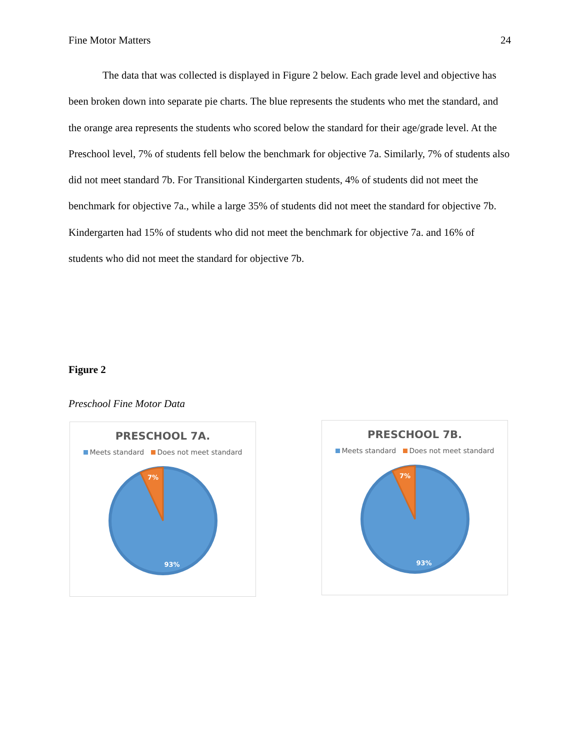Fine Motor Matters 24
The data that was collected is displayed in Figure 2 below. Each grade level and objective has been broken down into separate pie charts. The blue represents the students who met the standard, and the orange area represents the students who scored below the standard for their age/grade level. At the Preschool level, 7% of students fell below the benchmark for objective 7a. Similarly, 7% of students also did not meet standard 7b. For Transitional Kindergarten students, 4% of students did not meet the benchmark for objective 7a., while a large 35% of students did not meet the standard for objective 7b. Kindergarten had 15% of students who did not meet the benchmark for objective 7a. and 16% of students who did not meet the standard for objective 7b.
Figure 2
Preschool Fine Motor Data
PRESCHOOL 7A.
Meets standard Does not meet standard
7%
93%
PRESCHOOL 7B.
Meets standard Does not meet standard
7%
93%